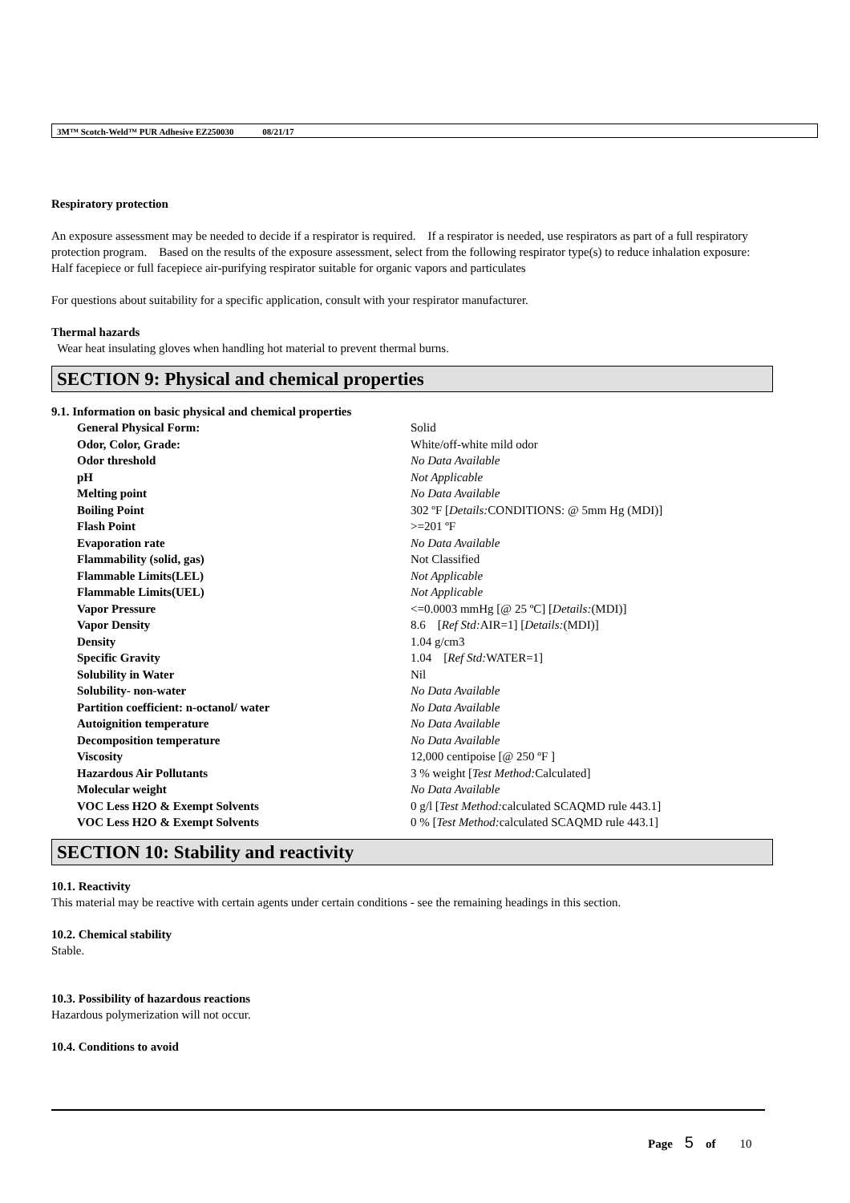3M™ Scotch-Weld™ PUR Adhesive EZ250030 08/21/17
Respiratory protection
An exposure assessment may be needed to decide if a respirator is required. If a respirator is needed, use respirators as part of a full respiratory protection program. Based on the results of the exposure assessment, select from the following respirator type(s) to reduce inhalation exposure:
Half facepiece or full facepiece air-purifying respirator suitable for organic vapors and particulates
For questions about suitability for a specific application, consult with your respirator manufacturer.
Thermal hazards
Wear heat insulating gloves when handling hot material to prevent thermal burns.
SECTION 9: Physical and chemical properties
9.1. Information on basic physical and chemical properties
| General Physical Form: | Solid |
| Odor, Color, Grade: | White/off-white mild odor |
| Odor threshold | No Data Available |
| pH | Not Applicable |
| Melting point | No Data Available |
| Boiling Point | 302 ºF [ Details: CONDITIONS: @ 5mm Hg (MDI)] |
| Flash Point | >=201 ºF |
| Evaporation rate | No Data Available |
| Flammability (solid, gas) | Not Classified |
| Flammable Limits(LEL) | Not Applicable |
| Flammable Limits(UEL) | Not Applicable |
| Vapor Pressure | <=0.0003 mmHg [@ 25 ºC] [ Details: (MDI)] |
| Vapor Density | 8.6 [ Ref Std: AIR=1] [ Details: (MDI)] |
| Density | 1.04 g/cm3 |
| Specific Gravity | 1.04 [ Ref Std: WATER=1] |
| Solubility in Water | Nil |
| Solubility- non-water | No Data Available |
| Partition coefficient: n-octanol/ water | No Data Available |
| Autoignition temperature | No Data Available |
| Decomposition temperature | No Data Available |
| Viscosity | 12,000 centipoise [@ 250 ºF ] |
| Hazardous Air Pollutants | 3 % weight [ Test Method: Calculated] |
| Molecular weight | No Data Available |
| VOC Less H2O & Exempt Solvents | 0 g/l [ Test Method: calculated SCAQMD rule 443.1] |
| VOC Less H2O & Exempt Solvents | 0 % [ Test Method: calculated SCAQMD rule 443.1] |
SECTION 10: Stability and reactivity
10.1. Reactivity
This material may be reactive with certain agents under certain conditions - see the remaining headings in this section.
10.2. Chemical stability
Stable.
10.3. Possibility of hazardous reactions
Hazardous polymerization will not occur.
10.4. Conditions to avoid
Page 5 of 10